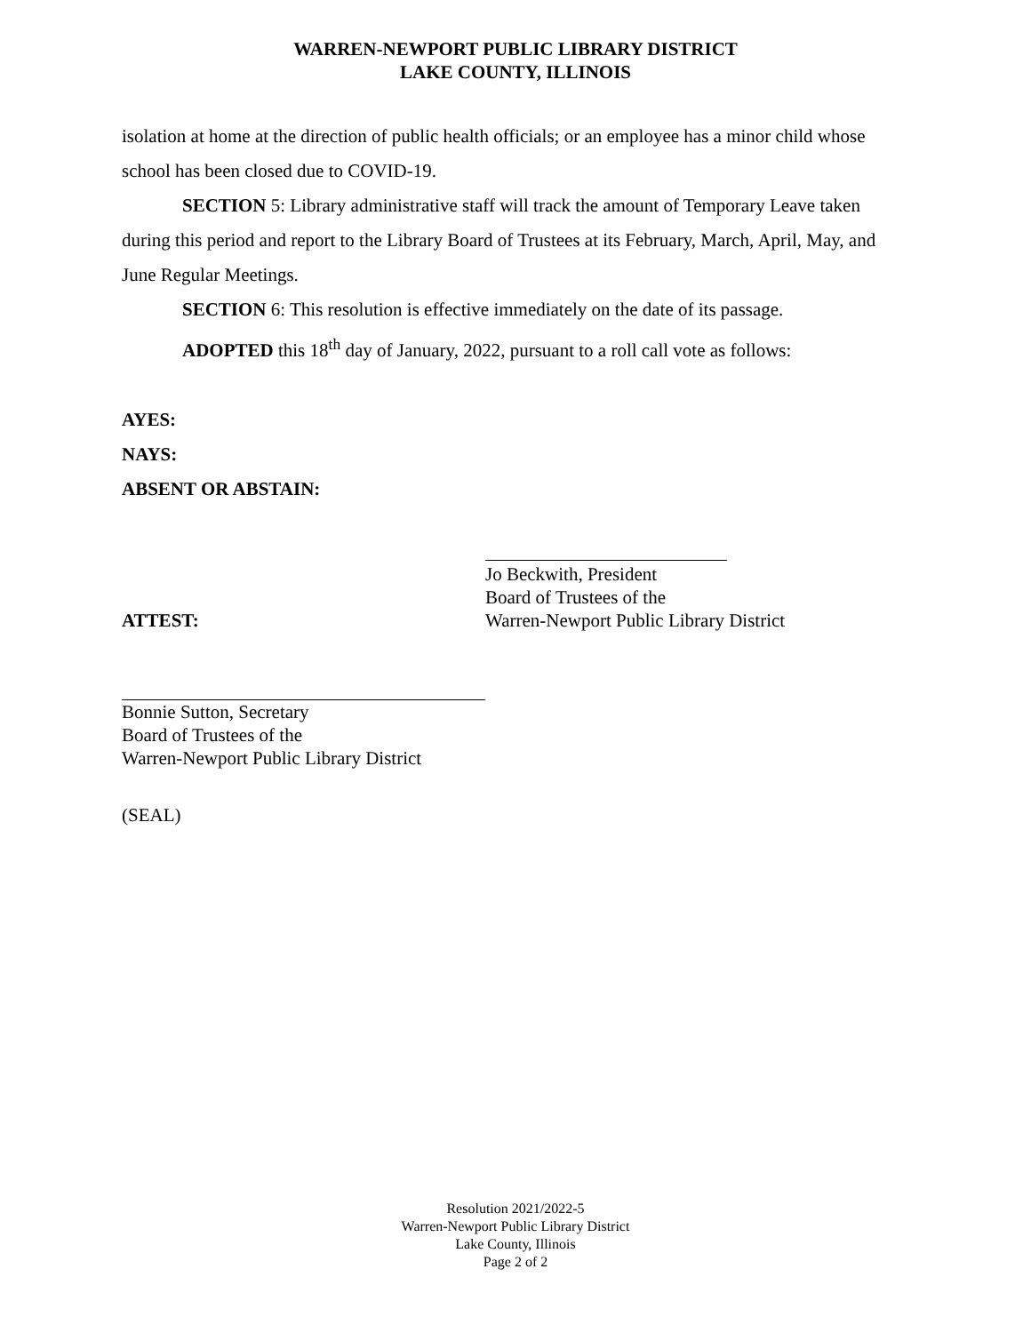WARREN-NEWPORT PUBLIC LIBRARY DISTRICT
LAKE COUNTY, ILLINOIS
isolation at home at the direction of public health officials; or an employee has a minor child whose school has been closed due to COVID-19.
SECTION 5: Library administrative staff will track the amount of Temporary Leave taken during this period and report to the Library Board of Trustees at its February, March, April, May, and June Regular Meetings.
SECTION 6: This resolution is effective immediately on the date of its passage.
ADOPTED this 18<sup>th</sup> day of January, 2022, pursuant to a roll call vote as follows:
AYES:
NAYS:
ABSENT OR ABSTAIN:
ATTEST: Jo Beckwith, President
Board of Trustees of the
Warren-Newport Public Library District
Bonnie Sutton, Secretary
Board of Trustees of the
Warren-Newport Public Library District
(SEAL)
Resolution 2021/2022-5
Warren-Newport Public Library District
Lake County, Illinois
Page 2 of 2